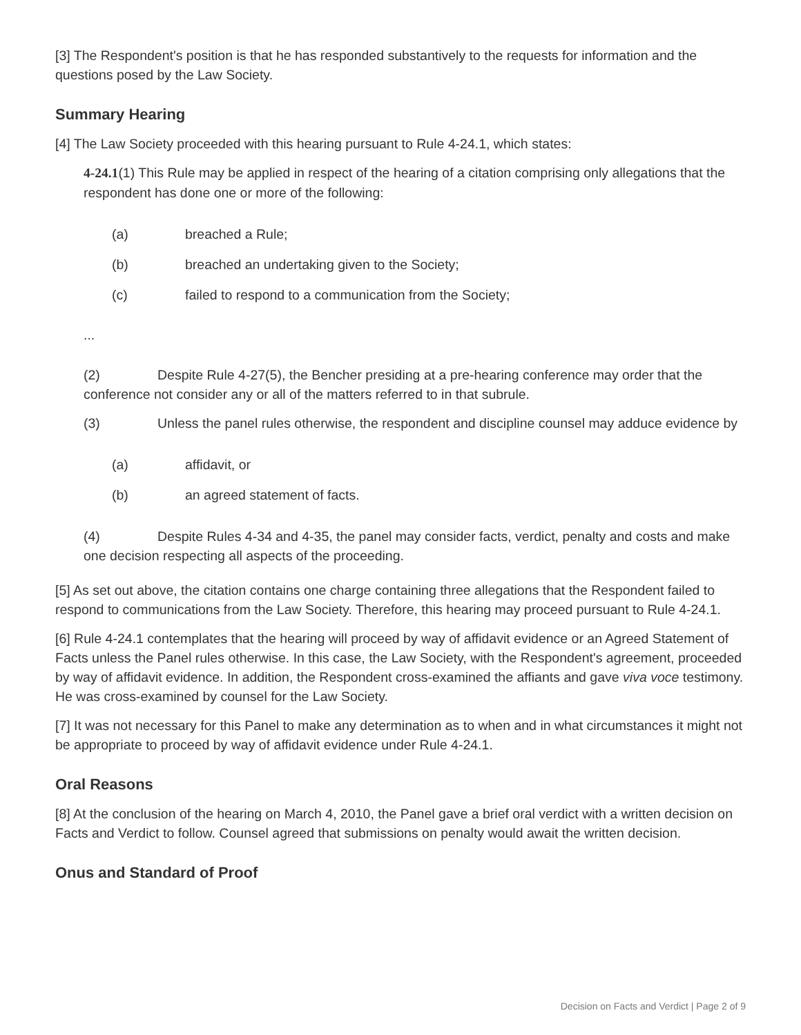[3] The Respondent's position is that he has responded substantively to the requests for information and the questions posed by the Law Society.
Summary Hearing
[4] The Law Society proceeded with this hearing pursuant to Rule 4-24.1, which states:
4-24.1(1) This Rule may be applied in respect of the hearing of a citation comprising only allegations that the respondent has done one or more of the following:
(a) breached a Rule;
(b) breached an undertaking given to the Society;
(c) failed to respond to a communication from the Society;
...
(2) Despite Rule 4-27(5), the Bencher presiding at a pre-hearing conference may order that the conference not consider any or all of the matters referred to in that subrule.
(3) Unless the panel rules otherwise, the respondent and discipline counsel may adduce evidence by
(a) affidavit, or
(b) an agreed statement of facts.
(4) Despite Rules 4-34 and 4-35, the panel may consider facts, verdict, penalty and costs and make one decision respecting all aspects of the proceeding.
[5] As set out above, the citation contains one charge containing three allegations that the Respondent failed to respond to communications from the Law Society. Therefore, this hearing may proceed pursuant to Rule 4-24.1.
[6] Rule 4-24.1 contemplates that the hearing will proceed by way of affidavit evidence or an Agreed Statement of Facts unless the Panel rules otherwise. In this case, the Law Society, with the Respondent's agreement, proceeded by way of affidavit evidence. In addition, the Respondent cross-examined the affiants and gave viva voce testimony. He was cross-examined by counsel for the Law Society.
[7] It was not necessary for this Panel to make any determination as to when and in what circumstances it might not be appropriate to proceed by way of affidavit evidence under Rule 4-24.1.
Oral Reasons
[8] At the conclusion of the hearing on March 4, 2010, the Panel gave a brief oral verdict with a written decision on Facts and Verdict to follow. Counsel agreed that submissions on penalty would await the written decision.
Onus and Standard of Proof
Decision on Facts and Verdict | Page 2 of 9